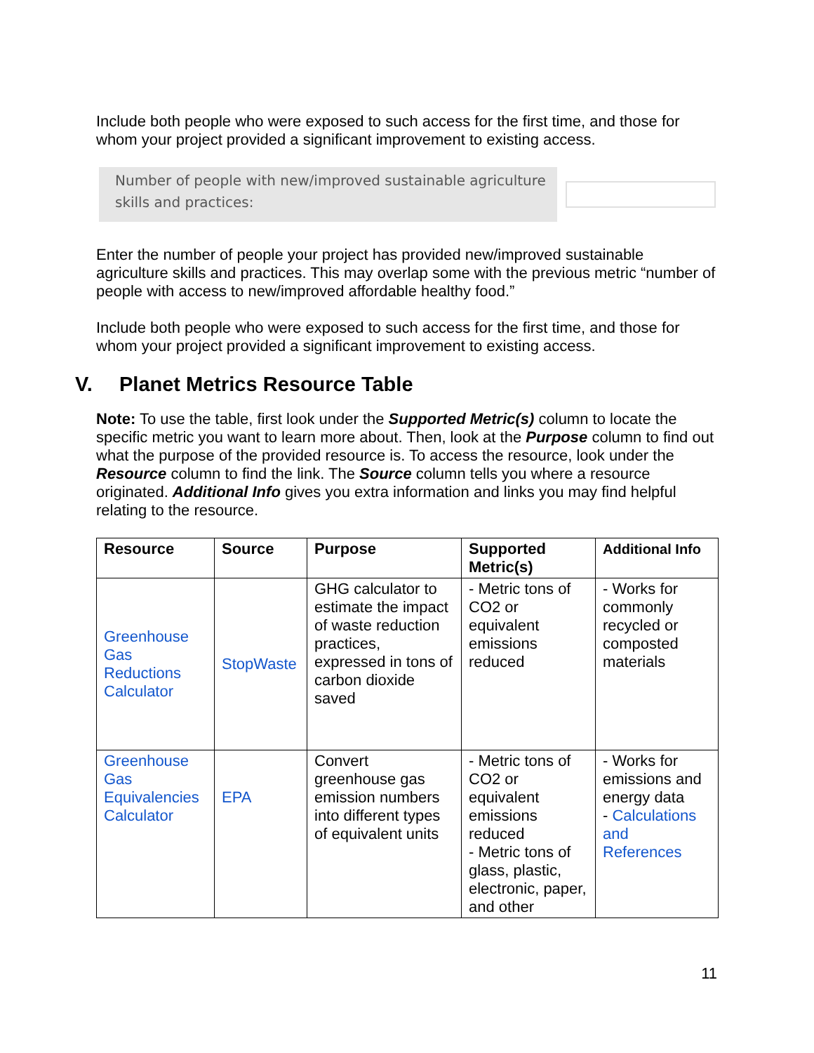Include both people who were exposed to such access for the first time, and those for whom your project provided a significant improvement to existing access.
Number of people with new/improved sustainable agriculture skills and practices:
Enter the number of people your project has provided new/improved sustainable agriculture skills and practices. This may overlap some with the previous metric “number of people with access to new/improved affordable healthy food.”
Include both people who were exposed to such access for the first time, and those for whom your project provided a significant improvement to existing access.
V. Planet Metrics Resource Table
Note: To use the table, first look under the Supported Metric(s) column to locate the specific metric you want to learn more about. Then, look at the Purpose column to find out what the purpose of the provided resource is. To access the resource, look under the Resource column to find the link. The Source column tells you where a resource originated. Additional Info gives you extra information and links you may find helpful relating to the resource.
| Resource | Source | Purpose | Supported Metric(s) | Additional Info |
| --- | --- | --- | --- | --- |
| Greenhouse Gas Reductions Calculator | StopWaste | GHG calculator to estimate the impact of waste reduction practices, expressed in tons of carbon dioxide saved | - Metric tons of CO2 or equivalent emissions reduced | - Works for commonly recycled or composted materials |
| Greenhouse Gas Equivalencies Calculator | EPA | Convert greenhouse gas emission numbers into different types of equivalent units | - Metric tons of CO2 or equivalent emissions reduced - Metric tons of glass, plastic, electronic, paper, and other | - Works for emissions and energy data - Calculations and References |
11